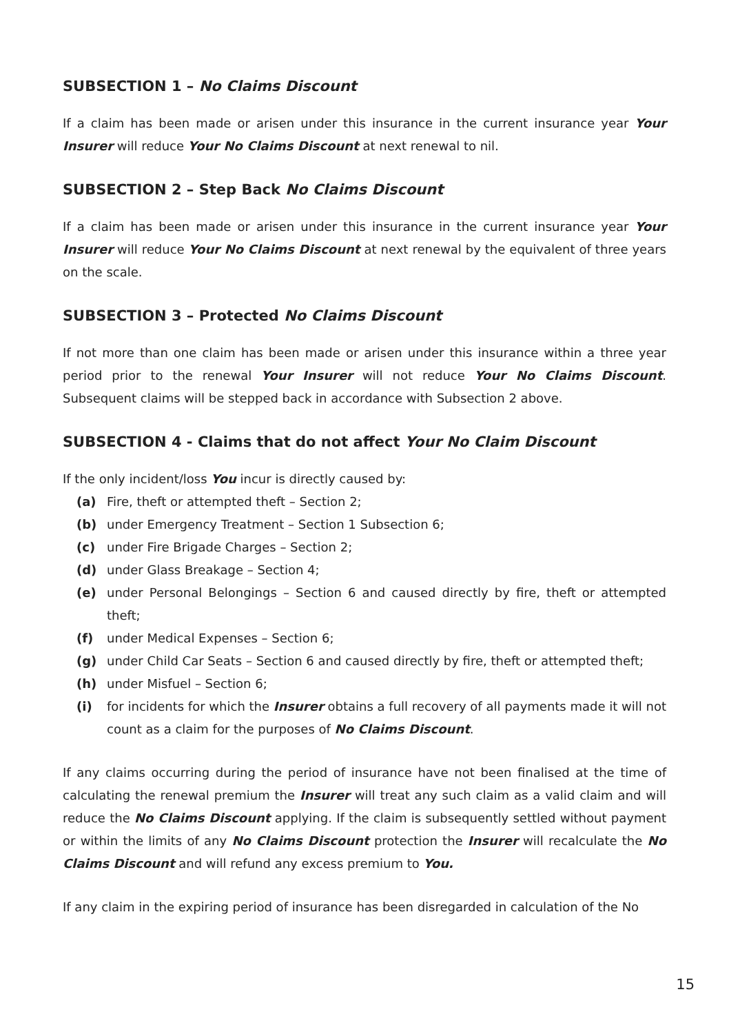SUBSECTION 1 – No Claims Discount
If a claim has been made or arisen under this insurance in the current insurance year Your Insurer will reduce Your No Claims Discount at next renewal to nil.
SUBSECTION 2 – Step Back No Claims Discount
If a claim has been made or arisen under this insurance in the current insurance year Your Insurer will reduce Your No Claims Discount at next renewal by the equivalent of three years on the scale.
SUBSECTION 3 – Protected No Claims Discount
If not more than one claim has been made or arisen under this insurance within a three year period prior to the renewal Your Insurer will not reduce Your No Claims Discount. Subsequent claims will be stepped back in accordance with Subsection 2 above.
SUBSECTION 4 - Claims that do not affect Your No Claim Discount
If the only incident/loss You incur is directly caused by:
(a) Fire, theft or attempted theft – Section 2;
(b) under Emergency Treatment – Section 1 Subsection 6;
(c) under Fire Brigade Charges – Section 2;
(d) under Glass Breakage – Section 4;
(e) under Personal Belongings – Section 6 and caused directly by fire, theft or attempted theft;
(f) under Medical Expenses – Section 6;
(g) under Child Car Seats – Section 6 and caused directly by fire, theft or attempted theft;
(h) under Misfuel – Section 6;
(i) for incidents for which the Insurer obtains a full recovery of all payments made it will not count as a claim for the purposes of No Claims Discount.
If any claims occurring during the period of insurance have not been finalised at the time of calculating the renewal premium the Insurer will treat any such claim as a valid claim and will reduce the No Claims Discount applying. If the claim is subsequently settled without payment or within the limits of any No Claims Discount protection the Insurer will recalculate the No Claims Discount and will refund any excess premium to You.
If any claim in the expiring period of insurance has been disregarded in calculation of the No
15